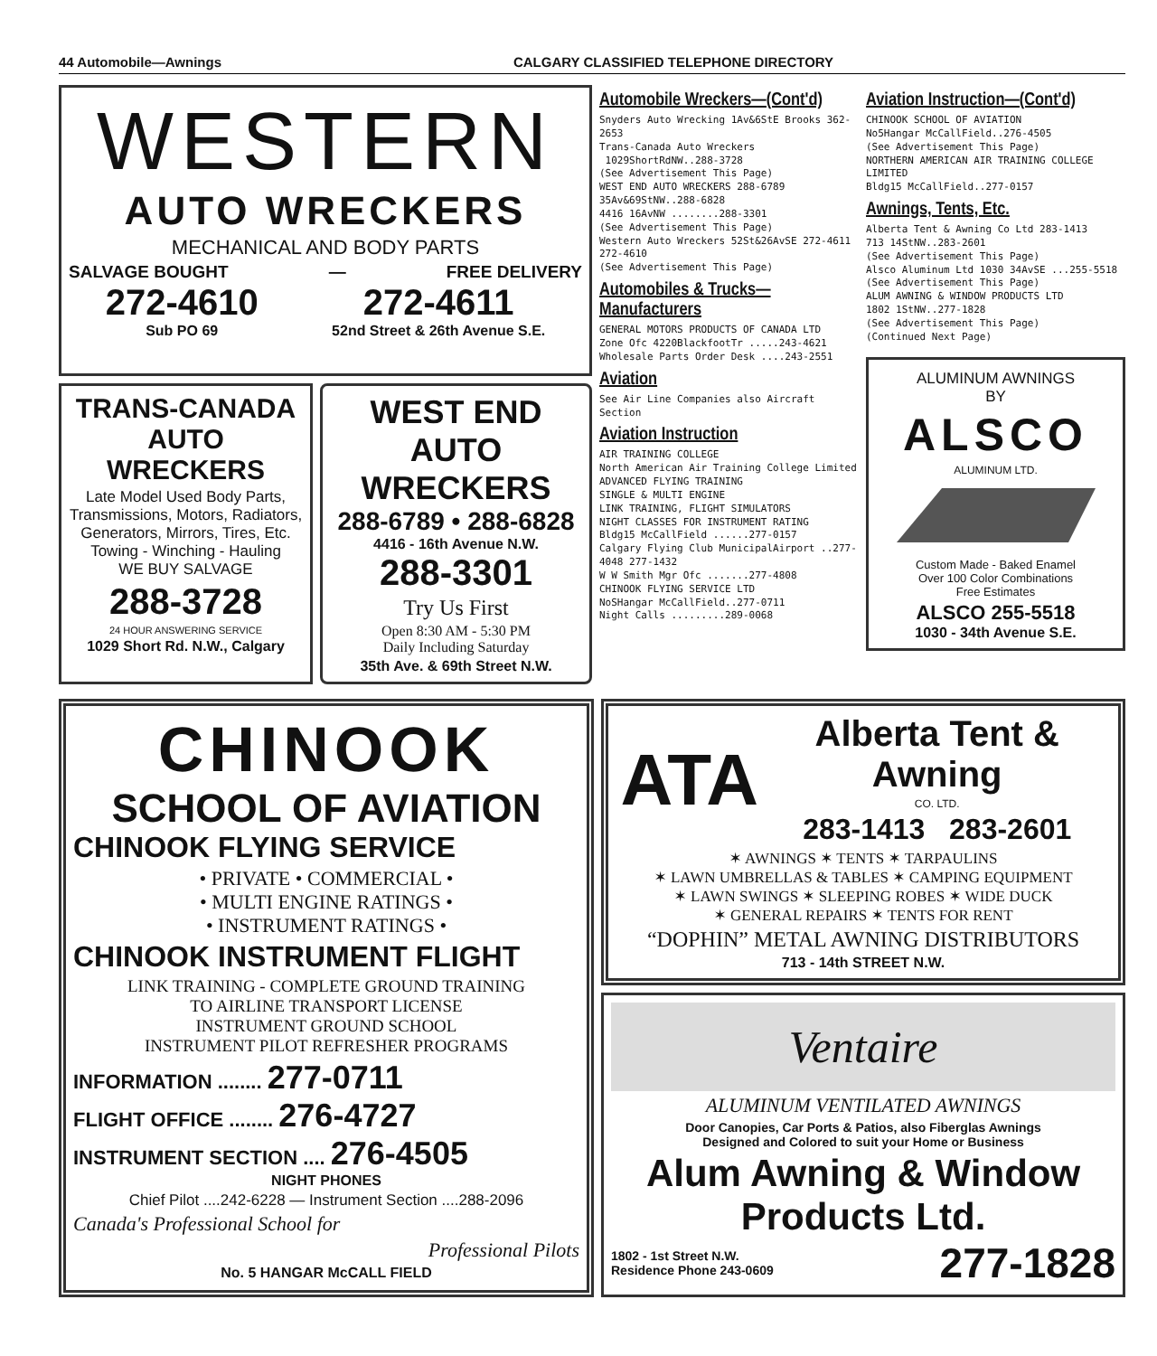44 Automobile—Awnings CALGARY CLASSIFIED TELEPHONE DIRECTORY
WESTERN
AUTO WRECKERS
MECHANICAL AND BODY PARTS
SALVAGE BOUGHT — FREE DELIVERY
272-4610
Sub PO 69
272-4611
52nd Street & 26th Avenue S.E.
TRANS-CANADA
AUTO WRECKERS
Late Model Used Body Parts, Transmissions, Motors, Radiators, Generators, Mirrors, Tires, Etc.
Towing - Winching - Hauling
WE BUY SALVAGE
288-3728
24 HOUR ANSWERING SERVICE
1029 Short Rd. N.W., Calgary
WEST END
AUTO WRECKERS
288-6789 • 288-6828
4416 - 16th Avenue N.W.
288-3301
Try Us First
Open 8:30 AM - 5:30 PM
Daily Including Saturday
35th Ave. & 69th Street N.W.
Automobile Wreckers—(Cont'd)
Snyders Auto Wrecking 1Av&6StE Brooks 362-2653
Trans-Canada Auto Wreckers
1029ShortRdNW..288-3728
(See Advertisement This Page)
WEST END AUTO WRECKERS 288-6789
35Av&69StNW..288-6828
4416 16AvNW ........288-3301
(See Advertisement This Page)
Western Auto Wreckers 52St&26AvSE 272-4611 272-4610
(See Advertisement This Page)
Automobiles & Trucks— Manufacturers
GENERAL MOTORS PRODUCTS OF CANADA LTD
Zone Ofc 4220BlackfootTr .....243-4621
Wholesale Parts Order Desk ....243-2551
Aviation
See Air Line Companies also Aircraft Section
Aviation Instruction
AIR TRAINING COLLEGE
North American Air Training College Limited
ADVANCED FLYING TRAINING
SINGLE & MULTI ENGINE
LINK TRAINING, FLIGHT SIMULATORS
NIGHT CLASSES FOR INSTRUMENT RATING
Bldg15 McCallField ......277-0157
Calgary Flying Club MunicipalAirport ..277-4048 277-1432
W W Smith Mgr Ofc .......277-4808
CHINOOK FLYING SERVICE LTD
NoSHangar McCallField..277-0711
Night Calls .........289-0068
Aviation Instruction—(Cont'd)
CHINOOK SCHOOL OF AVIATION
No5Hangar McCallField..276-4505
(See Advertisement This Page)
NORTHERN AMERICAN AIR TRAINING COLLEGE LIMITED
Bldg15 McCallField..277-0157
Awnings, Tents, Etc.
Alberta Tent & Awning Co Ltd 283-1413
713 14StNW..283-2601
(See Advertisement This Page)
Alsco Aluminum Ltd 1030 34AvSE ...255-5518
(See Advertisement This Page)
ALUM AWNING & WINDOW PRODUCTS LTD
1802 1StNW..277-1828
(See Advertisement This Page)
(Continued Next Page)
ALUMINUM AWNINGS
BY
ALSCO
ALUMINUM LTD.
Custom Made - Baked Enamel
Over 100 Color Combinations
Free Estimates
ALSCO 255-5518
1030 - 34th Avenue S.E.
CHINOOK
SCHOOL OF AVIATION
CHINOOK FLYING SERVICE
• PRIVATE • COMMERCIAL •
• MULTI ENGINE RATINGS •
• INSTRUMENT RATINGS •
CHINOOK INSTRUMENT FLIGHT
LINK TRAINING - COMPLETE GROUND TRAINING
TO AIRLINE TRANSPORT LICENSE
INSTRUMENT GROUND SCHOOL
INSTRUMENT PILOT REFRESHER PROGRAMS
INFORMATION ........ 277-0711
FLIGHT OFFICE ........ 276-4727
INSTRUMENT SECTION .... 276-4505
NIGHT PHONES
Chief Pilot ....242-6228 — Instrument Section ....288-2096
Canada's Professional School for
Professional Pilots
No. 5 HANGAR McCALL FIELD
ATA
Alberta Tent & Awning
CO. LTD.
283-1413 283-2601
✶ AWNINGS ✶ TENTS ✶ TARPAULINS
✶ LAWN UMBRELLAS & TABLES ✶ CAMPING EQUIPMENT
✶ LAWN SWINGS ✶ SLEEPING ROBES ✶ WIDE DUCK
✶ GENERAL REPAIRS ✶ TENTS FOR RENT
“DOPHIN” METAL AWNING DISTRIBUTORS
713 - 14th STREET N.W.
Ventaire
ALUMINUM VENTILATED AWNINGS
Door Canopies, Car Ports & Patios, also Fiberglas Awnings
Designed and Colored to suit your Home or Business
Alum Awning & Window Products Ltd.
1802 - 1st Street N.W.
Residence Phone 243-0609 277-1828